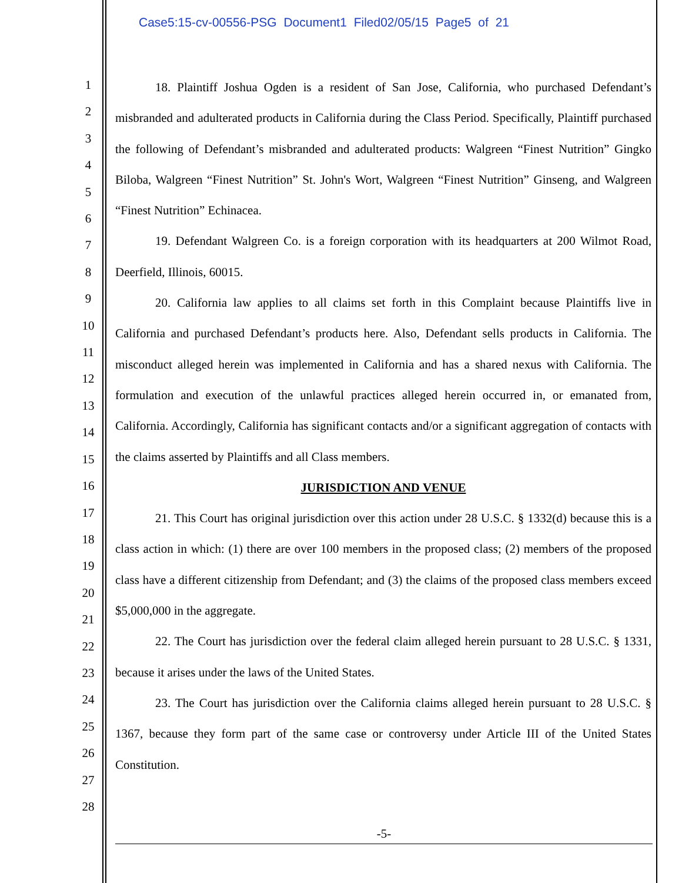Case5:15-cv-00556-PSG Document1 Filed02/05/15 Page5 of 21
1
2
3
4
5
6
7
8
9
10
11
12
13
14
15
16
17
18
19
20
21
22
23
24
25
26
27
28
18. Plaintiff Joshua Ogden is a resident of San Jose, California, who purchased Defendant’s misbranded and adulterated products in California during the Class Period. Specifically, Plaintiff purchased the following of Defendant’s misbranded and adulterated products: Walgreen “Finest Nutrition” Gingko Biloba, Walgreen “Finest Nutrition” St. John's Wort, Walgreen “Finest Nutrition” Ginseng, and Walgreen “Finest Nutrition” Echinacea.
19. Defendant Walgreen Co. is a foreign corporation with its headquarters at 200 Wilmot Road, Deerfield, Illinois, 60015.
20. California law applies to all claims set forth in this Complaint because Plaintiffs live in California and purchased Defendant’s products here. Also, Defendant sells products in California. The misconduct alleged herein was implemented in California and has a shared nexus with California. The formulation and execution of the unlawful practices alleged herein occurred in, or emanated from, California. Accordingly, California has significant contacts and/or a significant aggregation of contacts with the claims asserted by Plaintiffs and all Class members.
JURISDICTION AND VENUE
21. This Court has original jurisdiction over this action under 28 U.S.C. § 1332(d) because this is a class action in which: (1) there are over 100 members in the proposed class; (2) members of the proposed class have a different citizenship from Defendant; and (3) the claims of the proposed class members exceed $5,000,000 in the aggregate.
22. The Court has jurisdiction over the federal claim alleged herein pursuant to 28 U.S.C. § 1331, because it arises under the laws of the United States.
23. The Court has jurisdiction over the California claims alleged herein pursuant to 28 U.S.C. § 1367, because they form part of the same case or controversy under Article III of the United States Constitution.
-5-